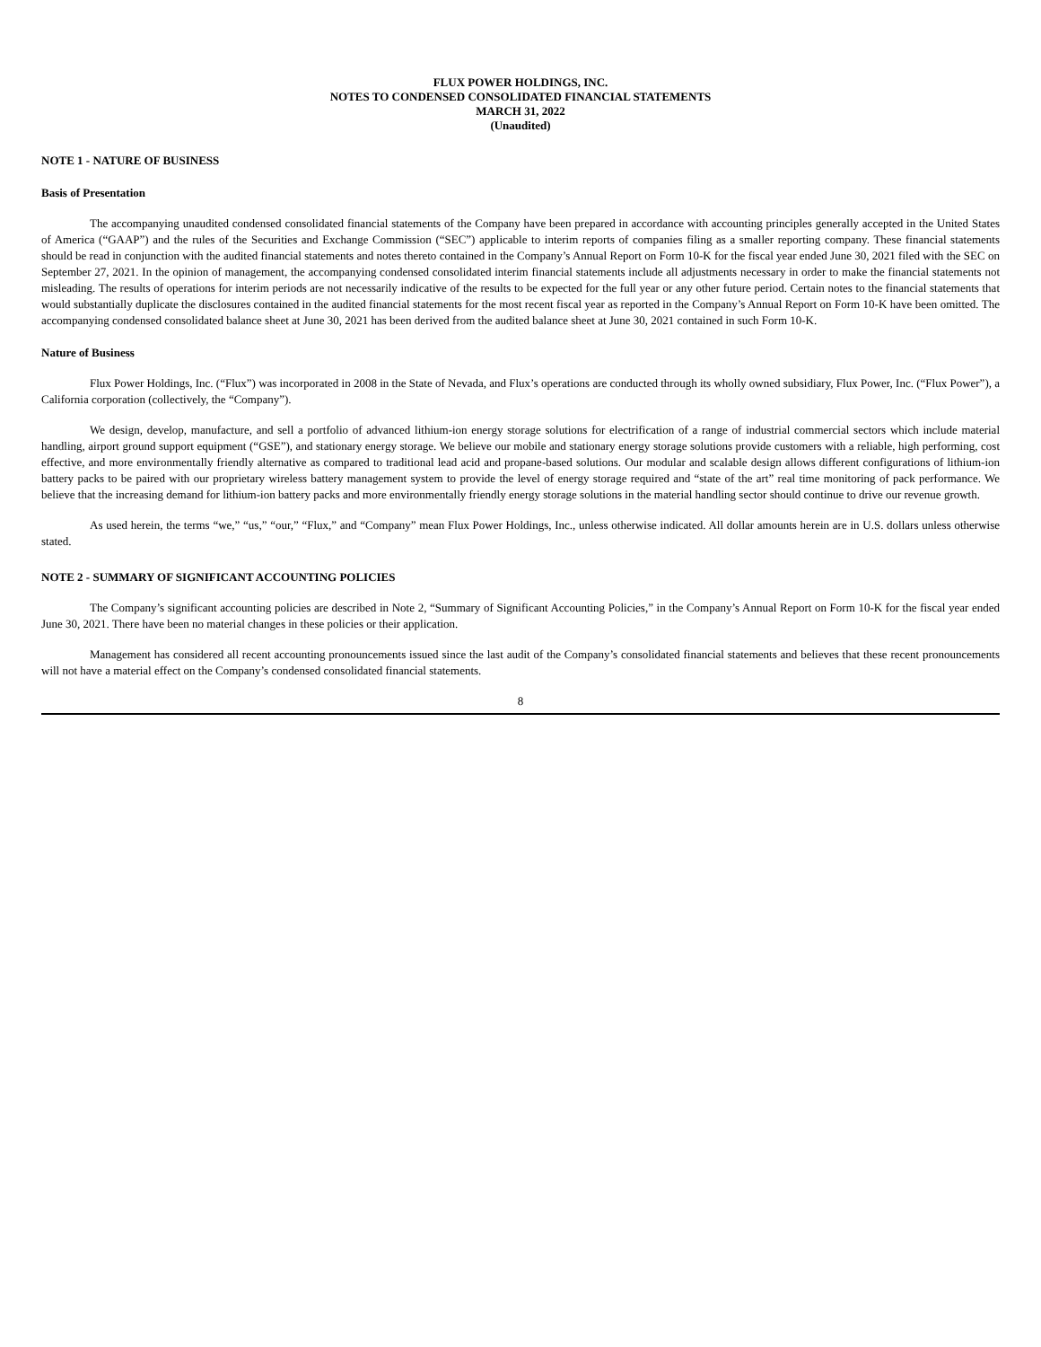FLUX POWER HOLDINGS, INC.
NOTES TO CONDENSED CONSOLIDATED FINANCIAL STATEMENTS
MARCH 31, 2022
(Unaudited)
NOTE 1 - NATURE OF BUSINESS
Basis of Presentation
The accompanying unaudited condensed consolidated financial statements of the Company have been prepared in accordance with accounting principles generally accepted in the United States of America (“GAAP”) and the rules of the Securities and Exchange Commission (“SEC”) applicable to interim reports of companies filing as a smaller reporting company. These financial statements should be read in conjunction with the audited financial statements and notes thereto contained in the Company’s Annual Report on Form 10-K for the fiscal year ended June 30, 2021 filed with the SEC on September 27, 2021. In the opinion of management, the accompanying condensed consolidated interim financial statements include all adjustments necessary in order to make the financial statements not misleading. The results of operations for interim periods are not necessarily indicative of the results to be expected for the full year or any other future period. Certain notes to the financial statements that would substantially duplicate the disclosures contained in the audited financial statements for the most recent fiscal year as reported in the Company’s Annual Report on Form 10-K have been omitted. The accompanying condensed consolidated balance sheet at June 30, 2021 has been derived from the audited balance sheet at June 30, 2021 contained in such Form 10-K.
Nature of Business
Flux Power Holdings, Inc. (“Flux”) was incorporated in 2008 in the State of Nevada, and Flux’s operations are conducted through its wholly owned subsidiary, Flux Power, Inc. (“Flux Power”), a California corporation (collectively, the “Company”).
We design, develop, manufacture, and sell a portfolio of advanced lithium-ion energy storage solutions for electrification of a range of industrial commercial sectors which include material handling, airport ground support equipment (“GSE”), and stationary energy storage. We believe our mobile and stationary energy storage solutions provide customers with a reliable, high performing, cost effective, and more environmentally friendly alternative as compared to traditional lead acid and propane-based solutions. Our modular and scalable design allows different configurations of lithium-ion battery packs to be paired with our proprietary wireless battery management system to provide the level of energy storage required and “state of the art” real time monitoring of pack performance. We believe that the increasing demand for lithium-ion battery packs and more environmentally friendly energy storage solutions in the material handling sector should continue to drive our revenue growth.
As used herein, the terms “we,” “us,” “our,” “Flux,” and “Company” mean Flux Power Holdings, Inc., unless otherwise indicated. All dollar amounts herein are in U.S. dollars unless otherwise stated.
NOTE 2 - SUMMARY OF SIGNIFICANT ACCOUNTING POLICIES
The Company’s significant accounting policies are described in Note 2, “Summary of Significant Accounting Policies,” in the Company’s Annual Report on Form 10-K for the fiscal year ended June 30, 2021. There have been no material changes in these policies or their application.
Management has considered all recent accounting pronouncements issued since the last audit of the Company’s consolidated financial statements and believes that these recent pronouncements will not have a material effect on the Company’s condensed consolidated financial statements.
8